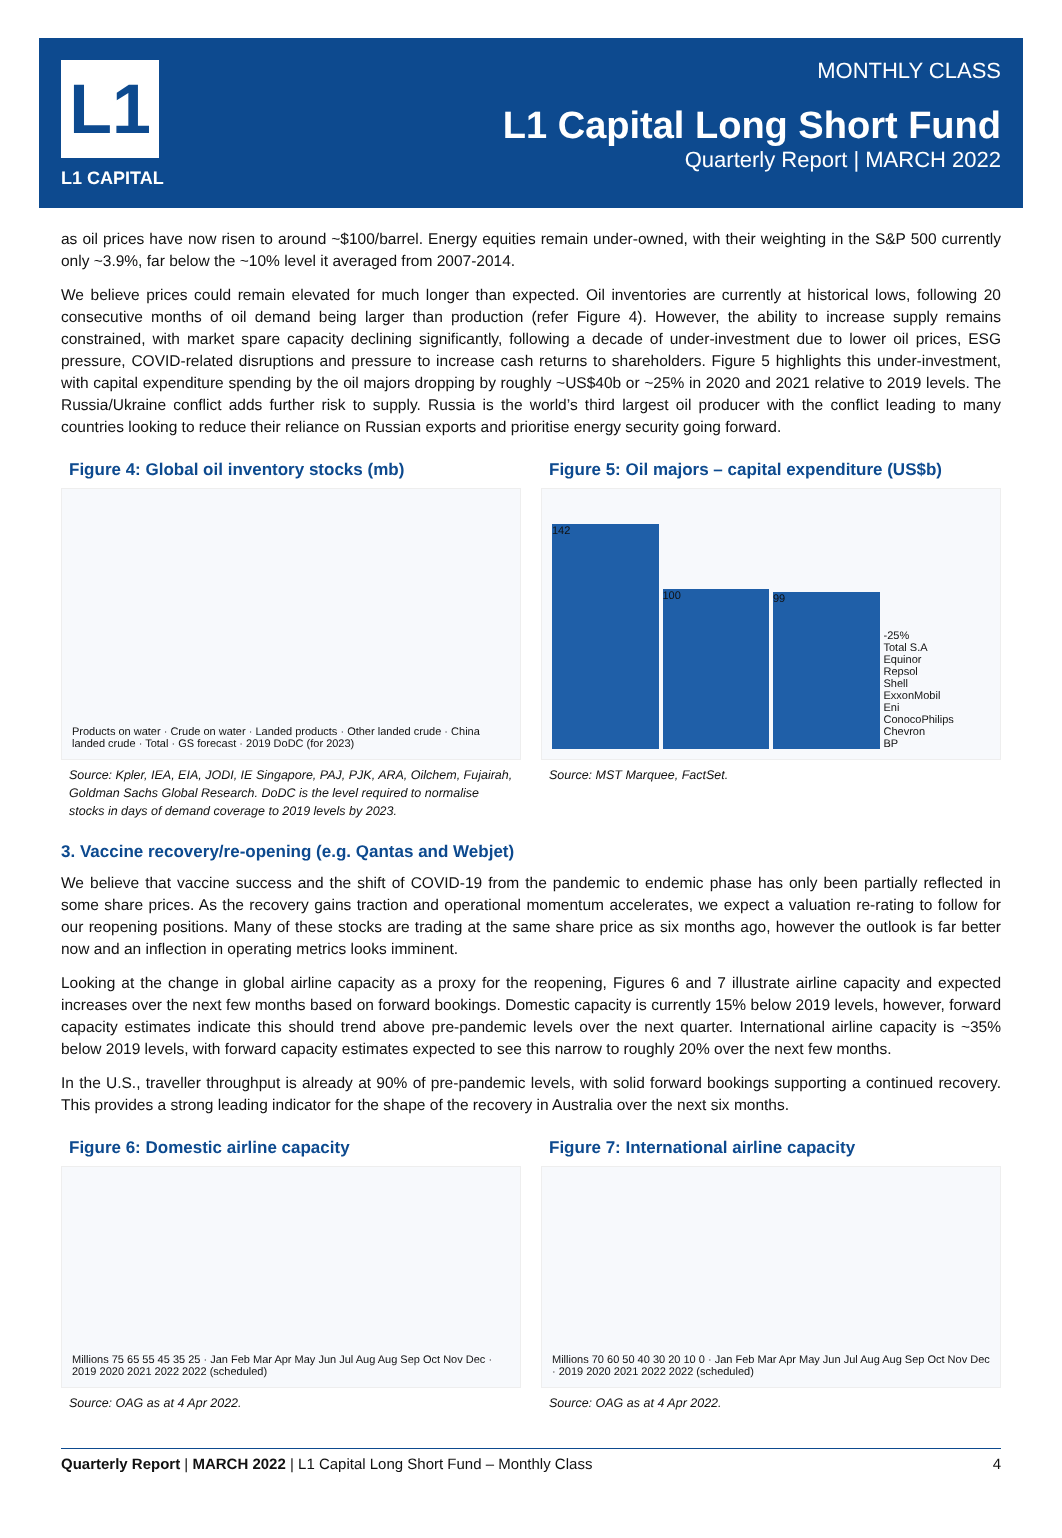L1
L1 CAPITAL
MONTHLY CLASS
L1 Capital Long Short Fund
Quarterly Report | MARCH 2022
as oil prices have now risen to around ~$100/barrel. Energy equities remain under-owned, with their weighting in the S&P 500 currently only ~3.9%, far below the ~10% level it averaged from 2007-2014.
We believe prices could remain elevated for much longer than expected. Oil inventories are currently at historical lows, following 20 consecutive months of oil demand being larger than production (refer Figure 4). However, the ability to increase supply remains constrained, with market spare capacity declining significantly, following a decade of under-investment due to lower oil prices, ESG pressure, COVID-related disruptions and pressure to increase cash returns to shareholders. Figure 5 highlights this under-investment, with capital expenditure spending by the oil majors dropping by roughly ~US$40b or ~25% in 2020 and 2021 relative to 2019 levels. The Russia/Ukraine conflict adds further risk to supply. Russia is the world’s third largest oil producer with the conflict leading to many countries looking to reduce their reliance on Russian exports and prioritise energy security going forward.
Figure 4: Global oil inventory stocks (mb)
Products on water · Crude on water · Landed products · Other landed crude · China landed crude · Total · GS forecast · 2019 DoDC (for 2023)
Source: Kpler, IEA, EIA, JODI, IE Singapore, PAJ, PJK, ARA, Oilchem, Fujairah, Goldman Sachs Global Research. DoDC is the level required to normalise stocks in days of demand coverage to 2019 levels by 2023.
Figure 5: Oil majors – capital expenditure (US$b)
142
100
99
-25%
Total S.A
Equinor
Repsol
Shell
ExxonMobil
Eni
ConocoPhilips
Chevron
BP
Source: MST Marquee, FactSet.
3. Vaccine recovery/re-opening (e.g. Qantas and Webjet)
We believe that vaccine success and the shift of COVID-19 from the pandemic to endemic phase has only been partially reflected in some share prices. As the recovery gains traction and operational momentum accelerates, we expect a valuation re-rating to follow for our reopening positions. Many of these stocks are trading at the same share price as six months ago, however the outlook is far better now and an inflection in operating metrics looks imminent.
Looking at the change in global airline capacity as a proxy for the reopening, Figures 6 and 7 illustrate airline capacity and expected increases over the next few months based on forward bookings. Domestic capacity is currently 15% below 2019 levels, however, forward capacity estimates indicate this should trend above pre-pandemic levels over the next quarter. International airline capacity is ~35% below 2019 levels, with forward capacity estimates expected to see this narrow to roughly 20% over the next few months.
In the U.S., traveller throughput is already at 90% of pre-pandemic levels, with solid forward bookings supporting a continued recovery. This provides a strong leading indicator for the shape of the recovery in Australia over the next six months.
Figure 6: Domestic airline capacity
Millions 75 65 55 45 35 25 · Jan Feb Mar Apr May Jun Jul Aug Aug Sep Oct Nov Dec · 2019 2020 2021 2022 2022 (scheduled)
Source: OAG as at 4 Apr 2022.
Figure 7: International airline capacity
Millions 70 60 50 40 30 20 10 0 · Jan Feb Mar Apr May Jun Jul Aug Aug Sep Oct Nov Dec · 2019 2020 2021 2022 2022 (scheduled)
Source: OAG as at 4 Apr 2022.
Quarterly Report | MARCH 2022 | L1 Capital Long Short Fund – Monthly Class 4